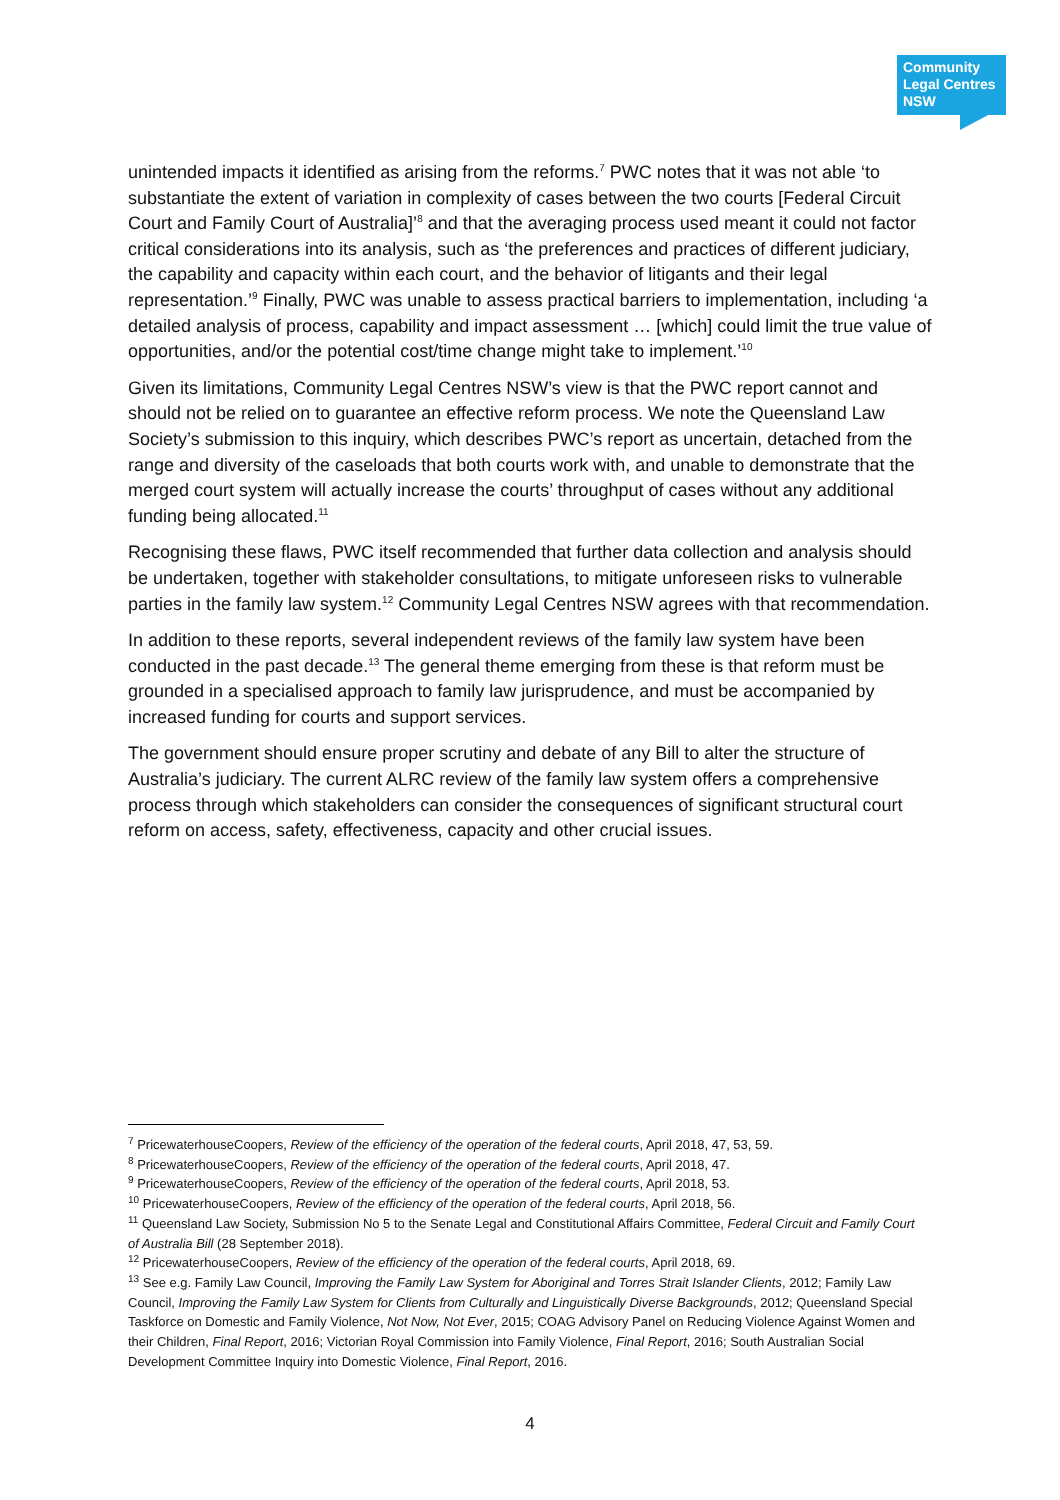Community
Legal Centres
NSW
unintended impacts it identified as arising from the reforms.<sup>7</sup> PWC notes that it was not able ‘to substantiate the extent of variation in complexity of cases between the two courts [Federal Circuit Court and Family Court of Australia]’<sup>8</sup> and that the averaging process used meant it could not factor critical considerations into its analysis, such as ‘the preferences and practices of different judiciary, the capability and capacity within each court, and the behavior of litigants and their legal representation.’<sup>9</sup> Finally, PWC was unable to assess practical barriers to implementation, including ‘a detailed analysis of process, capability and impact assessment … [which] could limit the true value of opportunities, and/or the potential cost/time change might take to implement.’<sup>10</sup>
Given its limitations, Community Legal Centres NSW’s view is that the PWC report cannot and should not be relied on to guarantee an effective reform process. We note the Queensland Law Society’s submission to this inquiry, which describes PWC’s report as uncertain, detached from the range and diversity of the caseloads that both courts work with, and unable to demonstrate that the merged court system will actually increase the courts’ throughput of cases without any additional funding being allocated.<sup>11</sup>
Recognising these flaws, PWC itself recommended that further data collection and analysis should be undertaken, together with stakeholder consultations, to mitigate unforeseen risks to vulnerable parties in the family law system.<sup>12</sup> Community Legal Centres NSW agrees with that recommendation.
In addition to these reports, several independent reviews of the family law system have been conducted in the past decade.<sup>13</sup> The general theme emerging from these is that reform must be grounded in a specialised approach to family law jurisprudence, and must be accompanied by increased funding for courts and support services.
The government should ensure proper scrutiny and debate of any Bill to alter the structure of Australia’s judiciary. The current ALRC review of the family law system offers a comprehensive process through which stakeholders can consider the consequences of significant structural court reform on access, safety, effectiveness, capacity and other crucial issues.
<sup>7</sup> PricewaterhouseCoopers, Review of the efficiency of the operation of the federal courts, April 2018, 47, 53, 59.
<sup>8</sup> PricewaterhouseCoopers, Review of the efficiency of the operation of the federal courts, April 2018, 47.
<sup>9</sup> PricewaterhouseCoopers, Review of the efficiency of the operation of the federal courts, April 2018, 53.
<sup>10</sup> PricewaterhouseCoopers, Review of the efficiency of the operation of the federal courts, April 2018, 56.
<sup>11</sup> Queensland Law Society, Submission No 5 to the Senate Legal and Constitutional Affairs Committee, Federal Circuit and Family Court of Australia Bill (28 September 2018).
<sup>12</sup> PricewaterhouseCoopers, Review of the efficiency of the operation of the federal courts, April 2018, 69.
<sup>13</sup> See e.g. Family Law Council, Improving the Family Law System for Aboriginal and Torres Strait Islander Clients, 2012; Family Law Council, Improving the Family Law System for Clients from Culturally and Linguistically Diverse Backgrounds, 2012; Queensland Special Taskforce on Domestic and Family Violence, Not Now, Not Ever, 2015; COAG Advisory Panel on Reducing Violence Against Women and their Children, Final Report, 2016; Victorian Royal Commission into Family Violence, Final Report, 2016; South Australian Social Development Committee Inquiry into Domestic Violence, Final Report, 2016.
4